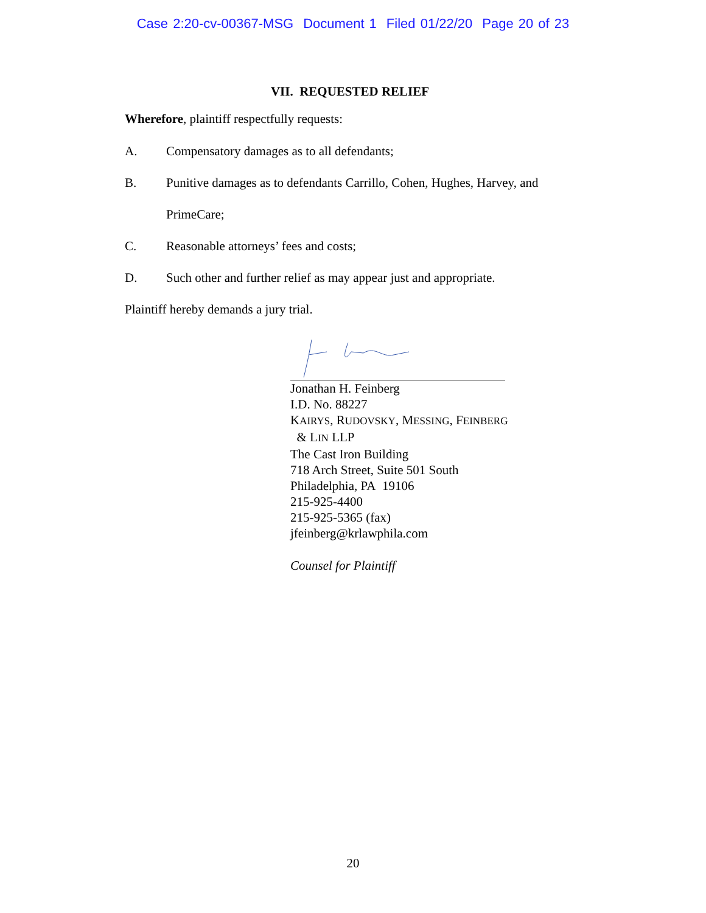Case 2:20-cv-00367-MSG Document 1 Filed 01/22/20 Page 20 of 23
VII. REQUESTED RELIEF
Wherefore, plaintiff respectfully requests:
A.
Compensatory damages as to all defendants;
B.
Punitive damages as to defendants Carrillo, Cohen, Hughes, Harvey, and
PrimeCare;
C.
Reasonable attorneys’ fees and costs;
D.
Such other and further relief as may appear just and appropriate.
Plaintiff hereby demands a jury trial.
Jonathan H. Feinberg
I.D. No. 88227
KAIRYS, RUDOVSKY, MESSING, FEINBERG
& LIN LLP
The Cast Iron Building
718 Arch Street, Suite 501 South
Philadelphia, PA 19106
215-925-4400
215-925-5365 (fax)
jfeinberg@krlawphila.com
Counsel for Plaintiff
20